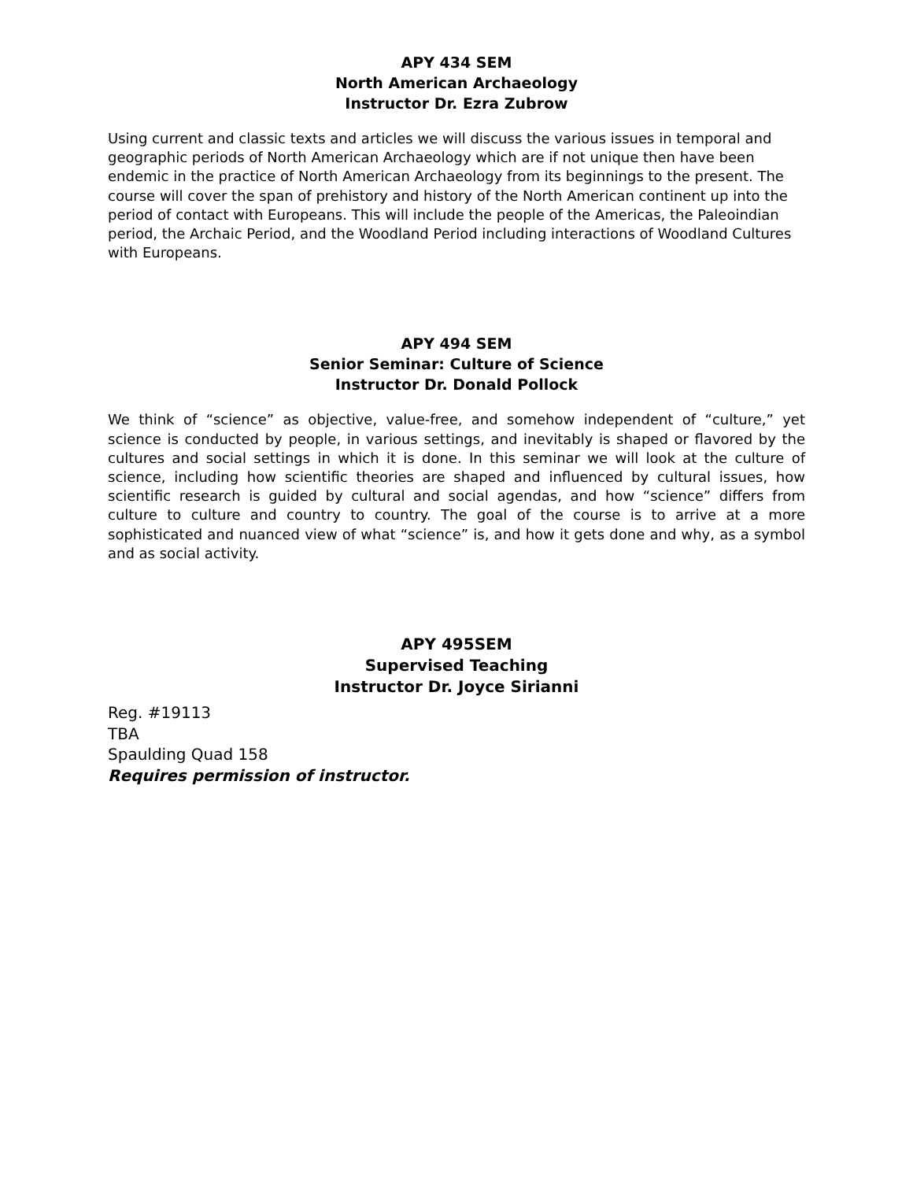APY 434 SEM
North American Archaeology
Instructor Dr. Ezra Zubrow
Using current and classic texts and articles we will discuss the various issues in temporal and geographic periods of North American Archaeology which are if not unique then have been endemic in the practice of North American Archaeology from its beginnings to the present. The course will cover the span of prehistory and history of the North American continent up into the period of contact with Europeans. This will include the people of the Americas, the Paleoindian period, the Archaic Period, and the Woodland Period including interactions of Woodland Cultures with Europeans.
APY 494 SEM
Senior Seminar: Culture of Science
Instructor Dr. Donald Pollock
We think of “science” as objective, value-free, and somehow independent of “culture,” yet science is conducted by people, in various settings, and inevitably is shaped or flavored by the cultures and social settings in which it is done. In this seminar we will look at the culture of science, including how scientific theories are shaped and influenced by cultural issues, how scientific research is guided by cultural and social agendas, and how “science” differs from culture to culture and country to country. The goal of the course is to arrive at a more sophisticated and nuanced view of what “science” is, and how it gets done and why, as a symbol and as social activity.
APY 495SEM
Supervised Teaching
Instructor Dr. Joyce Sirianni
Reg. #19113
TBA
Spaulding Quad 158
Requires permission of instructor.